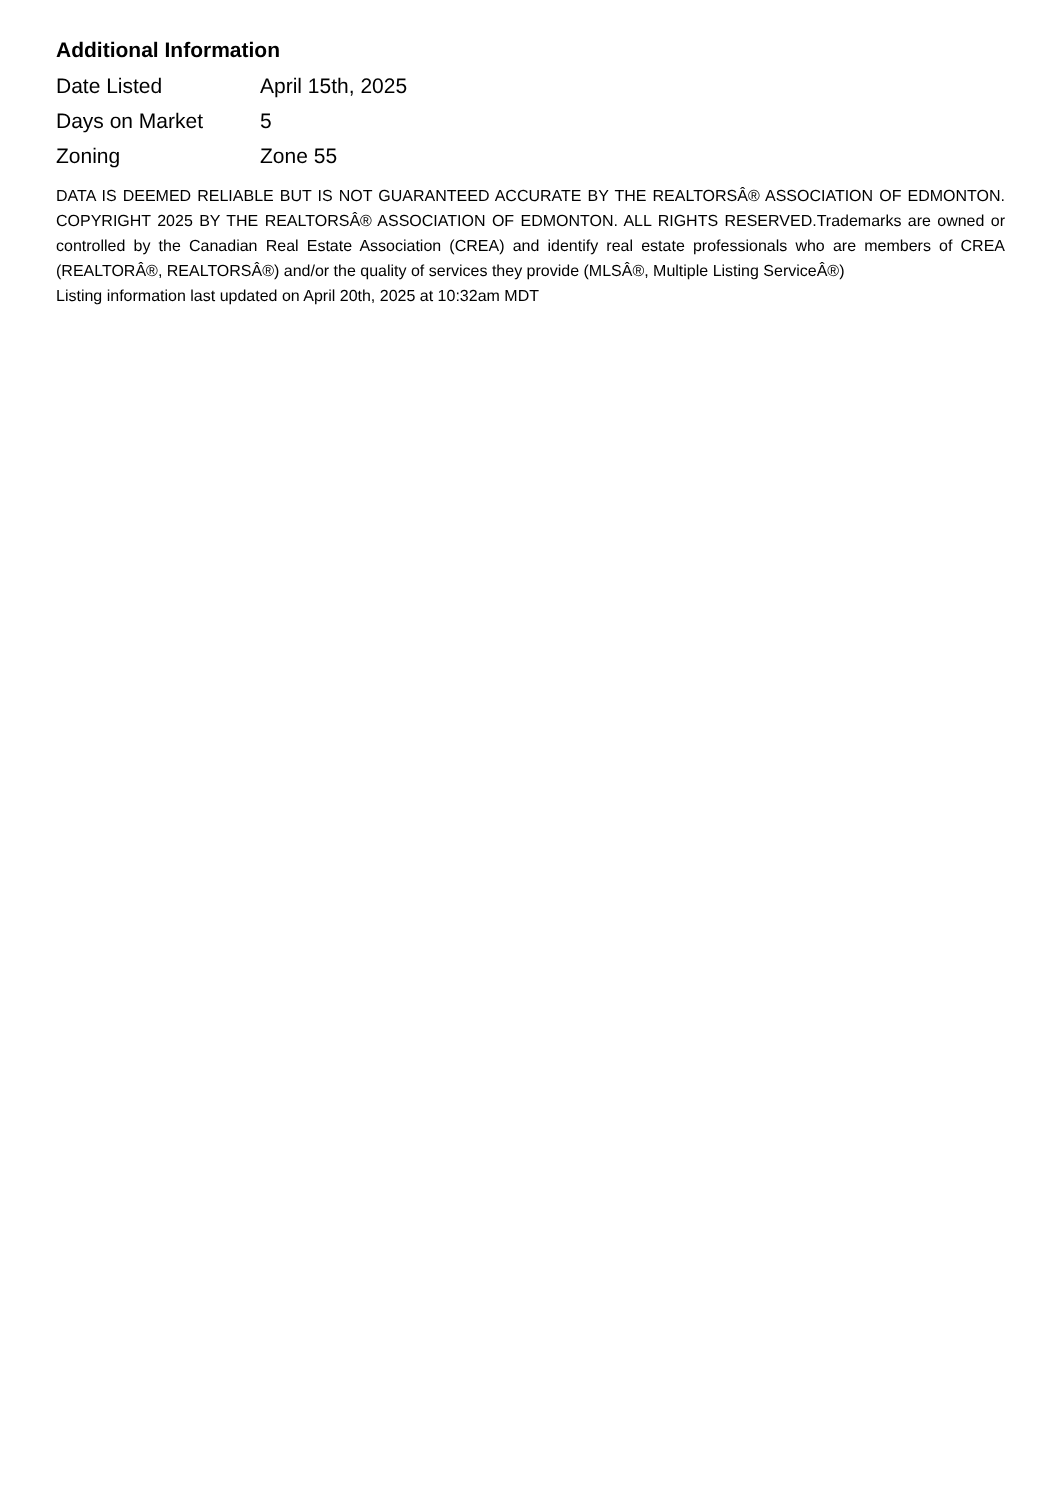Additional Information
| Date Listed | April 15th, 2025 |
| Days on Market | 5 |
| Zoning | Zone 55 |
DATA IS DEEMED RELIABLE BUT IS NOT GUARANTEED ACCURATE BY THE REALTORSÂ® ASSOCIATION OF EDMONTON. COPYRIGHT 2025 BY THE REALTORSÂ® ASSOCIATION OF EDMONTON. ALL RIGHTS RESERVED.Trademarks are owned or controlled by the Canadian Real Estate Association (CREA) and identify real estate professionals who are members of CREA (REALTORÂ®, REALTORSÂ®) and/or the quality of services they provide (MLSÂ®, Multiple Listing ServiceÂ®)
Listing information last updated on April 20th, 2025 at 10:32am MDT